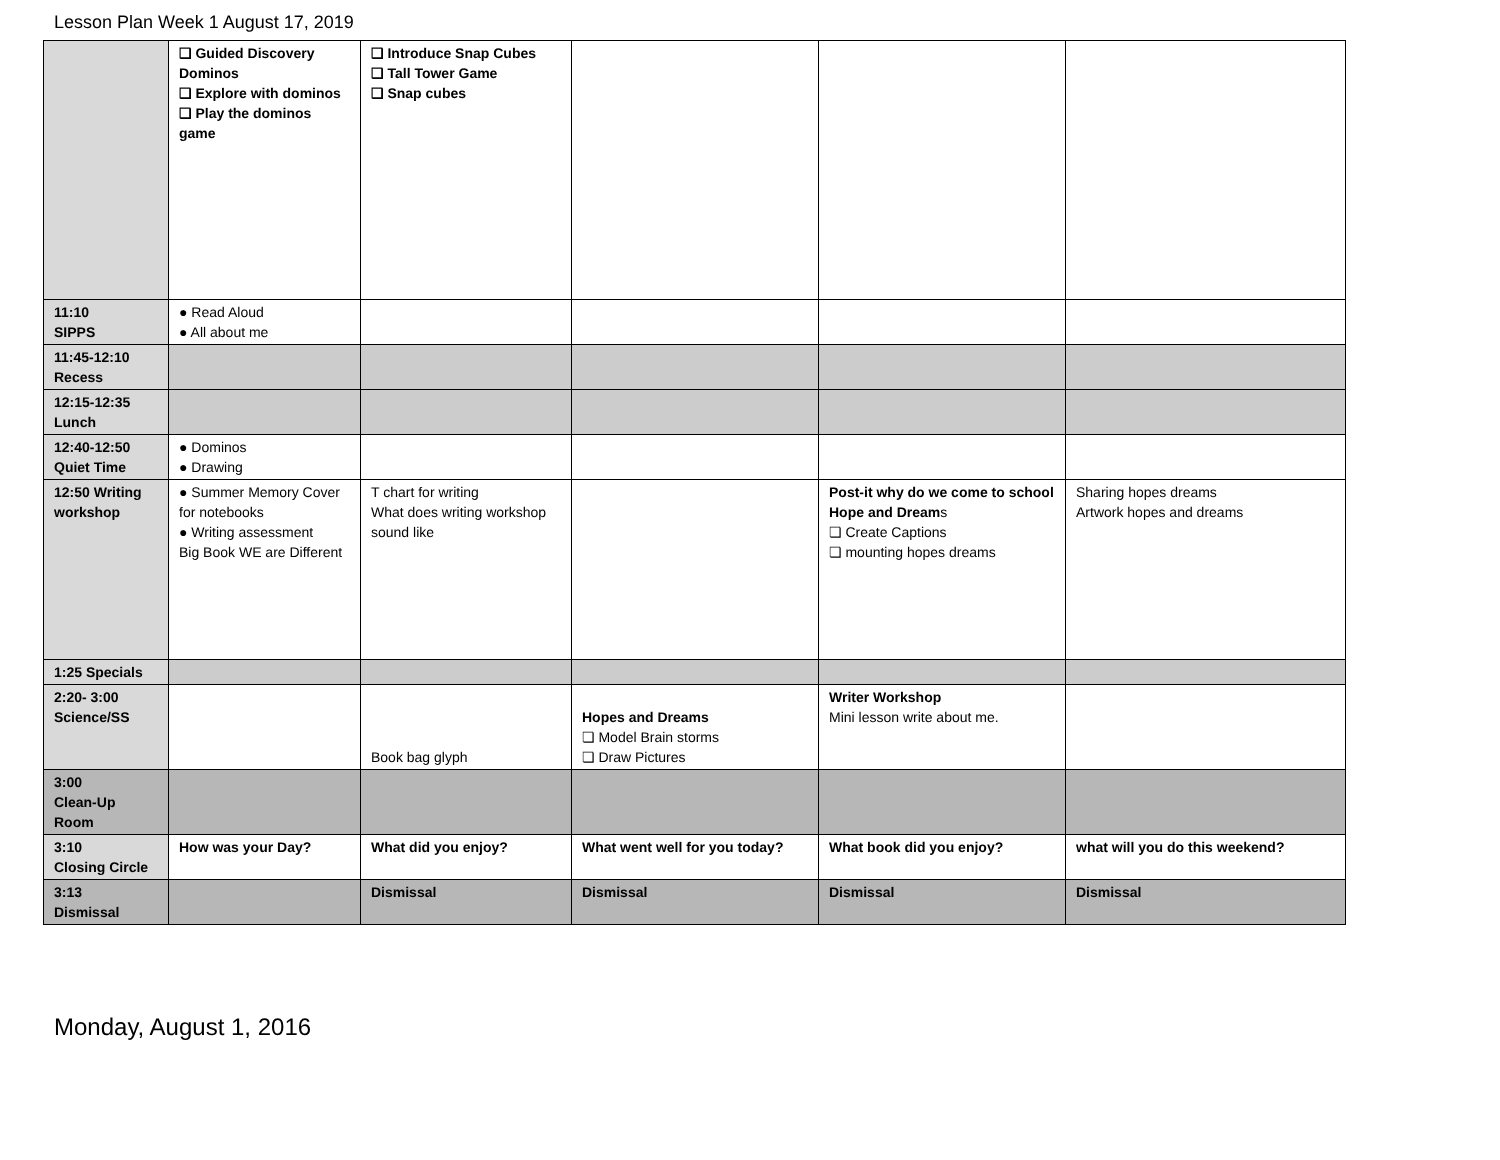Lesson Plan Week 1 August 17, 2019
| | ❏ Guided Discovery Dominos ❏ Explore with dominos ❏ Play the dominos game | ❏ Introduce Snap Cubes ❏ Tall Tower Game ❏ Snap cubes | | | |
| 11:10 SIPPS | ● Read Aloud ● All about me | | | | |
| 11:45-12:10 Recess | | | | | |
| 12:15-12:35 Lunch | | | | | |
| 12:40-12:50 Quiet Time | ● Dominos ● Drawing | | | | |
| 12:50 Writing workshop | ● Summer Memory Cover for notebooks ● Writing assessment Big Book WE are Different | T chart for writing What does writing workshop sound like | | Post-it why do we come to school Hope and Dream s ❏ Create Captions ❏ mounting hopes dreams | Sharing hopes dreams Artwork hopes and dreams |
| 1:25 Specials | | | | | |
| 2:20- 3:00 Science/SS | | Book bag glyph | Hopes and Dreams ❏ Model Brain storms ❏ Draw Pictures | Writer Workshop Mini lesson write about me. | |
| 3:00 Clean-Up Room | | | | | |
| 3:10 Closing Circle | How was your Day? | What did you enjoy? | What went well for you today? | What book did you enjoy? | what will you do this weekend? |
| 3:13 Dismissal | | Dismissal | Dismissal | Dismissal | Dismissal |
Monday, August 1, 2016